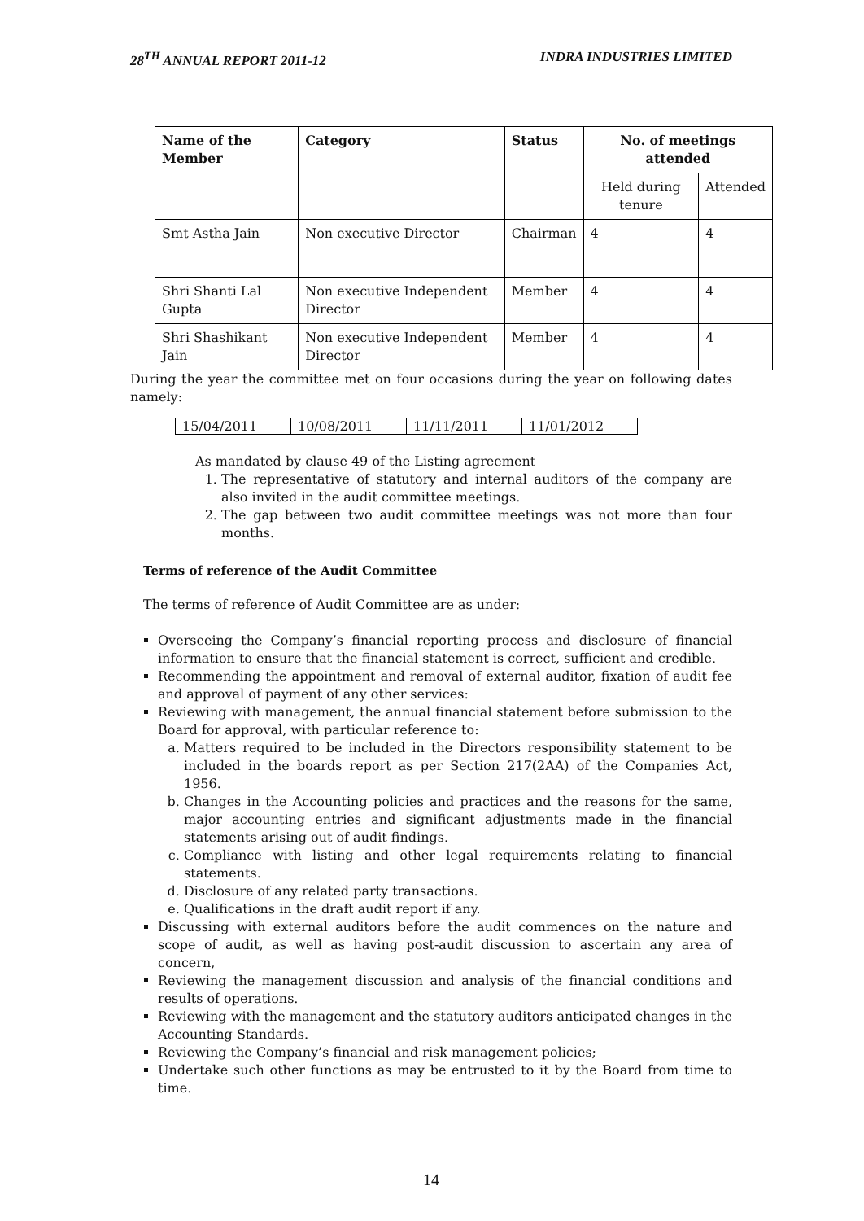28<sup>TH</sup> ANNUAL REPORT 2011-12 INDRA INDUSTRIES LIMITED
| Name of the Member | Category | Status | No. of meetings attended | |
| --- | --- | --- | --- | --- |
| | | | Held during tenure | Attended |
| Smt Astha Jain | Non executive Director | Chairman | 4 | 4 |
| Shri Shanti Lal Gupta | Non executive Independent Director | Member | 4 | 4 |
| Shri Shashikant Jain | Non executive Independent Director | Member | 4 | 4 |
During the year the committee met on four occasions during the year on following dates namely:
| 15/04/2011 | 10/08/2011 | 11/11/2011 | 11/01/2012 |
As mandated by clause 49 of the Listing agreement
1. The representative of statutory and internal auditors of the company are also invited in the audit committee meetings.
2. The gap between two audit committee meetings was not more than four months.
Terms of reference of the Audit Committee
The terms of reference of Audit Committee are as under:
Overseeing the Company’s financial reporting process and disclosure of financial information to ensure that the financial statement is correct, sufficient and credible.
Recommending the appointment and removal of external auditor, fixation of audit fee and approval of payment of any other services:
Reviewing with management, the annual financial statement before submission to the Board for approval, with particular reference to:
a. Matters required to be included in the Directors responsibility statement to be included in the boards report as per Section 217(2AA) of the Companies Act, 1956.
b. Changes in the Accounting policies and practices and the reasons for the same, major accounting entries and significant adjustments made in the financial statements arising out of audit findings.
c. Compliance with listing and other legal requirements relating to financial statements.
d. Disclosure of any related party transactions.
e. Qualifications in the draft audit report if any.
Discussing with external auditors before the audit commences on the nature and scope of audit, as well as having post-audit discussion to ascertain any area of concern,
Reviewing the management discussion and analysis of the financial conditions and results of operations.
Reviewing with the management and the statutory auditors anticipated changes in the Accounting Standards.
Reviewing the Company’s financial and risk management policies;
Undertake such other functions as may be entrusted to it by the Board from time to time.
14